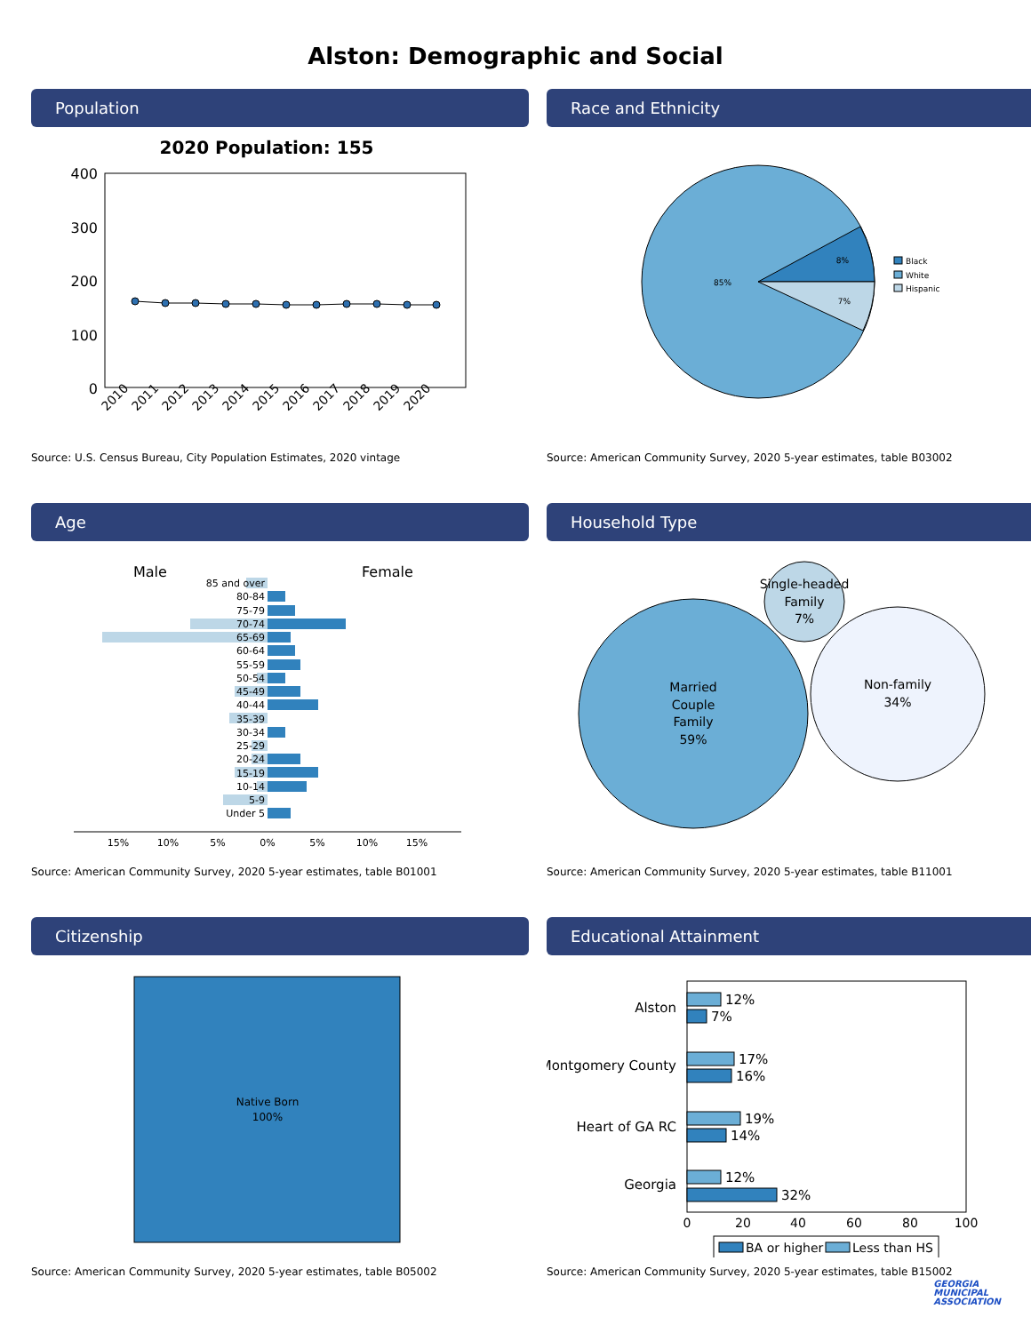Alston: Demographic and Social
Population
2020 Population: 155
400
300
200
100
0
2010
2011
2012
2013
2014
2015
2016
2017
2018
2019
2020
Source: U.S. Census Bureau, City Population Estimates, 2020 vintage
Race and Ethnicity
8%
7%
85%
Black
White
Hispanic
Source: American Community Survey, 2020 5-year estimates, table B03002
Age
Male
Female
85 and over
80-84
75-79
70-74
65-69
60-64
55-59
50-54
45-49
40-44
35-39
30-34
25-29
20-24
15-19
10-14
5-9
Under 5
15%
10%
5%
0%
5%
10%
15%
Source: American Community Survey, 2020 5-year estimates, table B01001
Household Type
Married
Couple
Family
59%
Single-headed
Family
7%
Non-family
34%
Source: American Community Survey, 2020 5-year estimates, table B11001
Citizenship
Native Born
100%
Source: American Community Survey, 2020 5-year estimates, table B05002
Educational Attainment
Alston
Montgomery County
Heart of GA RC
Georgia
12%
7%
17%
16%
19%
14%
12%
32%
0
20
40
60
80
100
BA or higher
Less than HS
Source: American Community Survey, 2020 5-year estimates, table B15002
GEORGIA
MUNICIPAL
ASSOCIATION